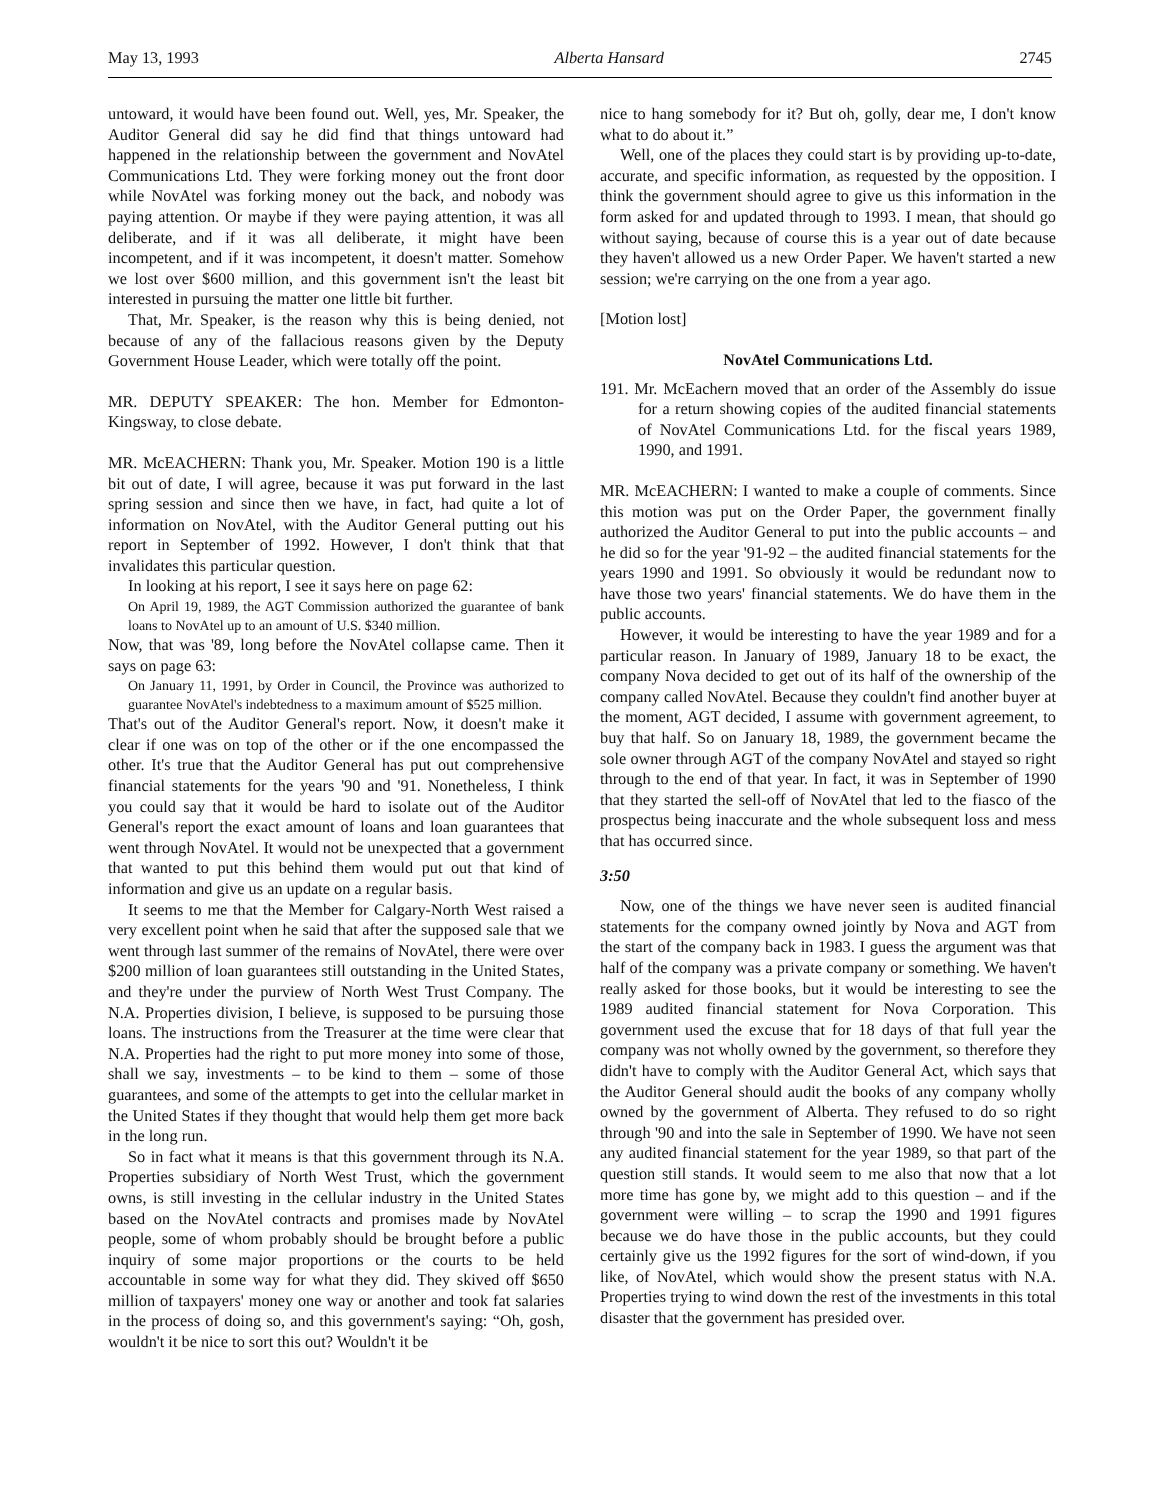May 13, 1993 Alberta Hansard 2745
untoward, it would have been found out. Well, yes, Mr. Speaker, the Auditor General did say he did find that things untoward had happened in the relationship between the government and NovAtel Communications Ltd. They were forking money out the front door while NovAtel was forking money out the back, and nobody was paying attention. Or maybe if they were paying attention, it was all deliberate, and if it was all deliberate, it might have been incompetent, and if it was incompetent, it doesn't matter. Somehow we lost over $600 million, and this government isn't the least bit interested in pursuing the matter one little bit further.
That, Mr. Speaker, is the reason why this is being denied, not because of any of the fallacious reasons given by the Deputy Government House Leader, which were totally off the point.
MR. DEPUTY SPEAKER: The hon. Member for Edmonton-Kingsway, to close debate.
MR. McEACHERN: Thank you, Mr. Speaker. Motion 190 is a little bit out of date, I will agree, because it was put forward in the last spring session and since then we have, in fact, had quite a lot of information on NovAtel, with the Auditor General putting out his report in September of 1992. However, I don't think that that invalidates this particular question.
In looking at his report, I see it says here on page 62:
On April 19, 1989, the AGT Commission authorized the guarantee of bank loans to NovAtel up to an amount of U.S. $340 million.
Now, that was '89, long before the NovAtel collapse came. Then it says on page 63:
On January 11, 1991, by Order in Council, the Province was authorized to guarantee NovAtel's indebtedness to a maximum amount of $525 million.
That's out of the Auditor General's report. Now, it doesn't make it clear if one was on top of the other or if the one encompassed the other. It's true that the Auditor General has put out comprehensive financial statements for the years '90 and '91. Nonetheless, I think you could say that it would be hard to isolate out of the Auditor General's report the exact amount of loans and loan guarantees that went through NovAtel. It would not be unexpected that a government that wanted to put this behind them would put out that kind of information and give us an update on a regular basis.
It seems to me that the Member for Calgary-North West raised a very excellent point when he said that after the supposed sale that we went through last summer of the remains of NovAtel, there were over $200 million of loan guarantees still outstanding in the United States, and they're under the purview of North West Trust Company. The N.A. Properties division, I believe, is supposed to be pursuing those loans. The instructions from the Treasurer at the time were clear that N.A. Properties had the right to put more money into some of those, shall we say, investments – to be kind to them – some of those guarantees, and some of the attempts to get into the cellular market in the United States if they thought that would help them get more back in the long run.
So in fact what it means is that this government through its N.A. Properties subsidiary of North West Trust, which the government owns, is still investing in the cellular industry in the United States based on the NovAtel contracts and promises made by NovAtel people, some of whom probably should be brought before a public inquiry of some major proportions or the courts to be held accountable in some way for what they did. They skived off $650 million of taxpayers' money one way or another and took fat salaries in the process of doing so, and this government's saying: “Oh, gosh, wouldn't it be nice to sort this out? Wouldn't it be
nice to hang somebody for it? But oh, golly, dear me, I don't know what to do about it.”
Well, one of the places they could start is by providing up-to-date, accurate, and specific information, as requested by the opposition. I think the government should agree to give us this information in the form asked for and updated through to 1993. I mean, that should go without saying, because of course this is a year out of date because they haven't allowed us a new Order Paper. We haven't started a new session; we're carrying on the one from a year ago.
[Motion lost]
NovAtel Communications Ltd.
191. Mr. McEachern moved that an order of the Assembly do issue for a return showing copies of the audited financial statements of NovAtel Communications Ltd. for the fiscal years 1989, 1990, and 1991.
MR. McEACHERN: I wanted to make a couple of comments. Since this motion was put on the Order Paper, the government finally authorized the Auditor General to put into the public accounts – and he did so for the year '91-92 – the audited financial statements for the years 1990 and 1991. So obviously it would be redundant now to have those two years' financial statements. We do have them in the public accounts.
However, it would be interesting to have the year 1989 and for a particular reason. In January of 1989, January 18 to be exact, the company Nova decided to get out of its half of the ownership of the company called NovAtel. Because they couldn't find another buyer at the moment, AGT decided, I assume with government agreement, to buy that half. So on January 18, 1989, the government became the sole owner through AGT of the company NovAtel and stayed so right through to the end of that year. In fact, it was in September of 1990 that they started the sell-off of NovAtel that led to the fiasco of the prospectus being inaccurate and the whole subsequent loss and mess that has occurred since.
3:50
Now, one of the things we have never seen is audited financial statements for the company owned jointly by Nova and AGT from the start of the company back in 1983. I guess the argument was that half of the company was a private company or something. We haven't really asked for those books, but it would be interesting to see the 1989 audited financial statement for Nova Corporation. This government used the excuse that for 18 days of that full year the company was not wholly owned by the government, so therefore they didn't have to comply with the Auditor General Act, which says that the Auditor General should audit the books of any company wholly owned by the government of Alberta. They refused to do so right through '90 and into the sale in September of 1990. We have not seen any audited financial statement for the year 1989, so that part of the question still stands. It would seem to me also that now that a lot more time has gone by, we might add to this question – and if the government were willing – to scrap the 1990 and 1991 figures because we do have those in the public accounts, but they could certainly give us the 1992 figures for the sort of wind-down, if you like, of NovAtel, which would show the present status with N.A. Properties trying to wind down the rest of the investments in this total disaster that the government has presided over.